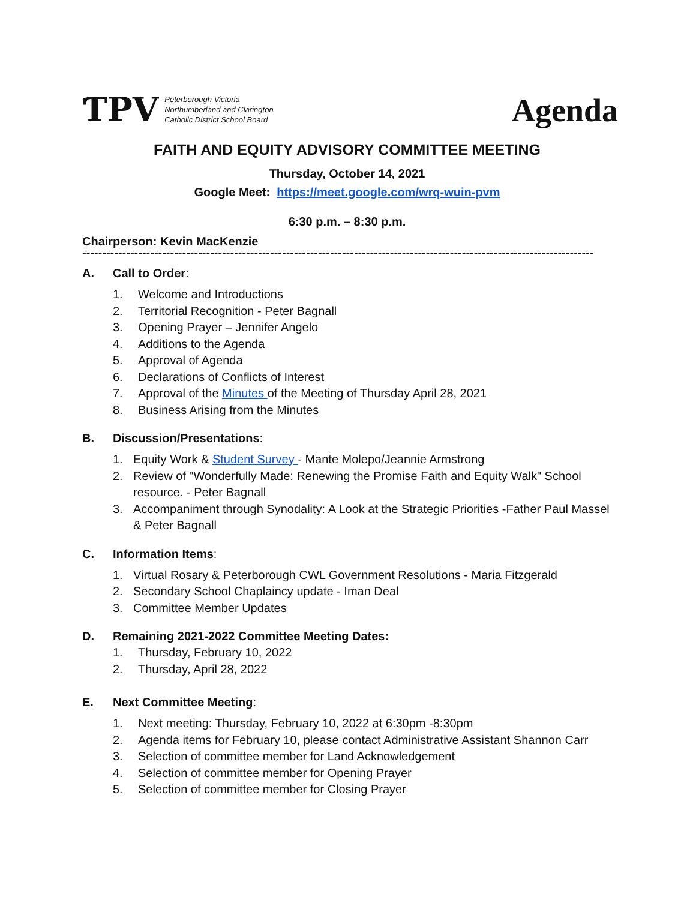ƬPV
Peterborough Victoria
Northumberland and Clarington
Catholic District School Board
Agenda
FAITH AND EQUITY ADVISORY COMMITTEE MEETING
Thursday, October 14, 2021
Google Meet: https://meet.google.com/wrq-wuin-pvm
6:30 p.m. – 8:30 p.m.
Chairperson: Kevin MacKenzie
--------------------------------------------------------------------------------------------------------------------------------
A. Call to Order:
1. Welcome and Introductions
2. Territorial Recognition - Peter Bagnall
3. Opening Prayer – Jennifer Angelo
4. Additions to the Agenda
5. Approval of Agenda
6. Declarations of Conflicts of Interest
7. Approval of the Minutes of the Meeting of Thursday April 28, 2021
8. Business Arising from the Minutes
B. Discussion/Presentations:
1. Equity Work & Student Survey - Mante Molepo/Jeannie Armstrong
2. Review of "Wonderfully Made: Renewing the Promise Faith and Equity Walk" School resource. - Peter Bagnall
3. Accompaniment through Synodality: A Look at the Strategic Priorities -Father Paul Massel & Peter Bagnall
C. Information Items:
1. Virtual Rosary & Peterborough CWL Government Resolutions - Maria Fitzgerald
2. Secondary School Chaplaincy update - Iman Deal
3. Committee Member Updates
D. Remaining 2021-2022 Committee Meeting Dates:
1. Thursday, February 10, 2022
2. Thursday, April 28, 2022
E. Next Committee Meeting:
1. Next meeting: Thursday, February 10, 2022 at 6:30pm -8:30pm
2. Agenda items for February 10, please contact Administrative Assistant Shannon Carr
3. Selection of committee member for Land Acknowledgement
4. Selection of committee member for Opening Prayer
5. Selection of committee member for Closing Prayer